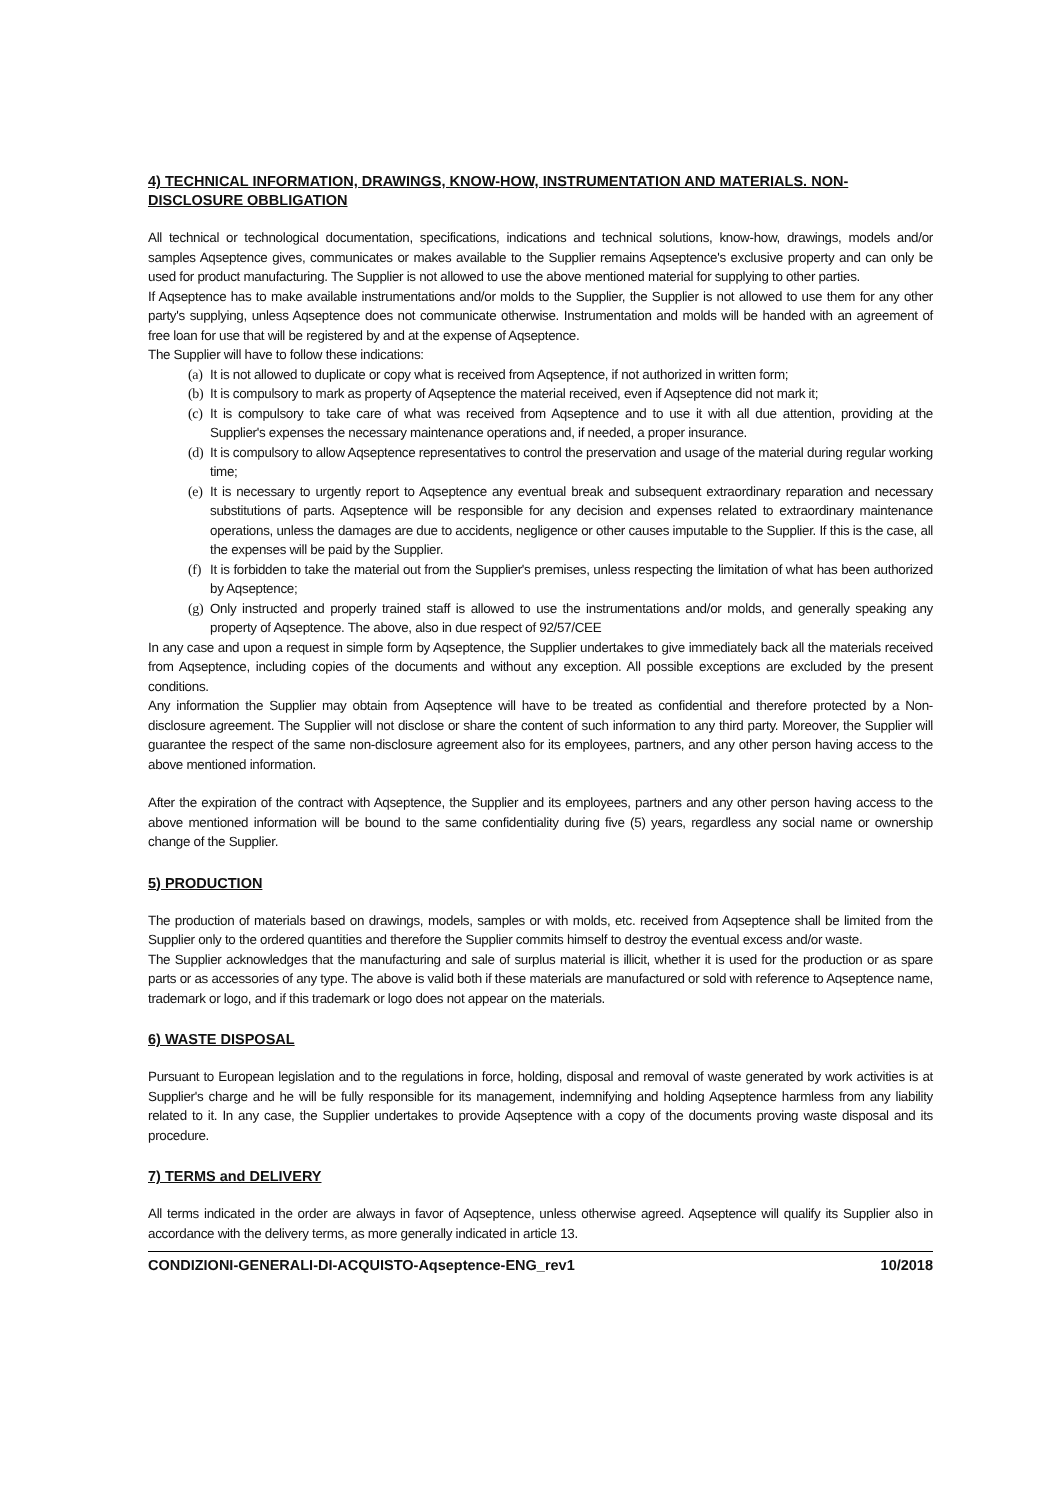4) TECHNICAL INFORMATION, DRAWINGS, KNOW-HOW, INSTRUMENTATION AND MATERIALS. NON-DISCLOSURE OBBLIGATION
All technical or technological documentation, specifications, indications and technical solutions, know-how, drawings, models and/or samples Aqseptence gives, communicates or makes available to the Supplier remains Aqseptence's exclusive property and can only be used for product manufacturing. The Supplier is not allowed to use the above mentioned material for supplying to other parties.
If Aqseptence has to make available instrumentations and/or molds to the Supplier, the Supplier is not allowed to use them for any other party's supplying, unless Aqseptence does not communicate otherwise. Instrumentation and molds will be handed with an agreement of free loan for use that will be registered by and at the expense of Aqseptence.
The Supplier will have to follow these indications:
(a) It is not allowed to duplicate or copy what is received from Aqseptence, if not authorized in written form;
(b) It is compulsory to mark as property of Aqseptence the material received, even if Aqseptence did not mark it;
(c) It is compulsory to take care of what was received from Aqseptence and to use it with all due attention, providing at the Supplier's expenses the necessary maintenance operations and, if needed, a proper insurance.
(d) It is compulsory to allow Aqseptence representatives to control the preservation and usage of the material during regular working time;
(e) It is necessary to urgently report to Aqseptence any eventual break and subsequent extraordinary reparation and necessary substitutions of parts. Aqseptence will be responsible for any decision and expenses related to extraordinary maintenance operations, unless the damages are due to accidents, negligence or other causes imputable to the Supplier. If this is the case, all the expenses will be paid by the Supplier.
(f) It is forbidden to take the material out from the Supplier's premises, unless respecting the limitation of what has been authorized by Aqseptence;
(g) Only instructed and properly trained staff is allowed to use the instrumentations and/or molds, and generally speaking any property of Aqseptence. The above, also in due respect of 92/57/CEE
In any case and upon a request in simple form by Aqseptence, the Supplier undertakes to give immediately back all the materials received from Aqseptence, including copies of the documents and without any exception. All possible exceptions are excluded by the present conditions.
Any information the Supplier may obtain from Aqseptence will have to be treated as confidential and therefore protected by a Non-disclosure agreement. The Supplier will not disclose or share the content of such information to any third party. Moreover, the Supplier will guarantee the respect of the same non-disclosure agreement also for its employees, partners, and any other person having access to the above mentioned information.
After the expiration of the contract with Aqseptence, the Supplier and its employees, partners and any other person having access to the above mentioned information will be bound to the same confidentiality during five (5) years, regardless any social name or ownership change of the Supplier.
5) PRODUCTION
The production of materials based on drawings, models, samples or with molds, etc. received from Aqseptence shall be limited from the Supplier only to the ordered quantities and therefore the Supplier commits himself to destroy the eventual excess and/or waste.
The Supplier acknowledges that the manufacturing and sale of surplus material is illicit, whether it is used for the production or as spare parts or as accessories of any type. The above is valid both if these materials are manufactured or sold with reference to Aqseptence name, trademark or logo, and if this trademark or logo does not appear on the materials.
6) WASTE DISPOSAL
Pursuant to European legislation and to the regulations in force, holding, disposal and removal of waste generated by work activities is at Supplier's charge and he will be fully responsible for its management, indemnifying and holding Aqseptence harmless from any liability related to it. In any case, the Supplier undertakes to provide Aqseptence with a copy of the documents proving waste disposal and its procedure.
7) TERMS and DELIVERY
All terms indicated in the order are always in favor of Aqseptence, unless otherwise agreed. Aqseptence will qualify its Supplier also in accordance with the delivery terms, as more generally indicated in article 13.
CONDIZIONI-GENERALI-DI-ACQUISTO-Aqseptence-ENG_rev1 10/2018